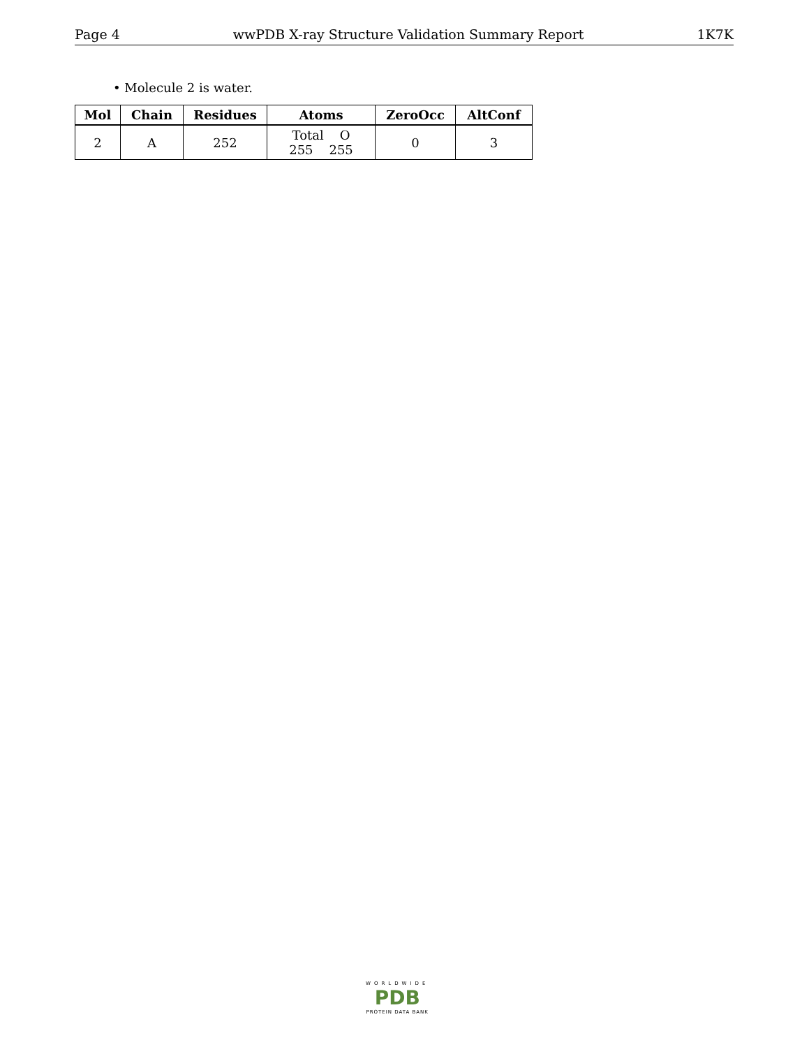Page 4 wwPDB X-ray Structure Validation Summary Report 1K7K
• Molecule 2 is water.
| Mol | Chain | Residues | Atoms | ZeroOcc | AltConf |
| --- | --- | --- | --- | --- | --- |
| 2 | A | 252 | Total O 255 255 | 0 | 3 |
WORLDWIDE
PDB
PROTEIN DATA BANK